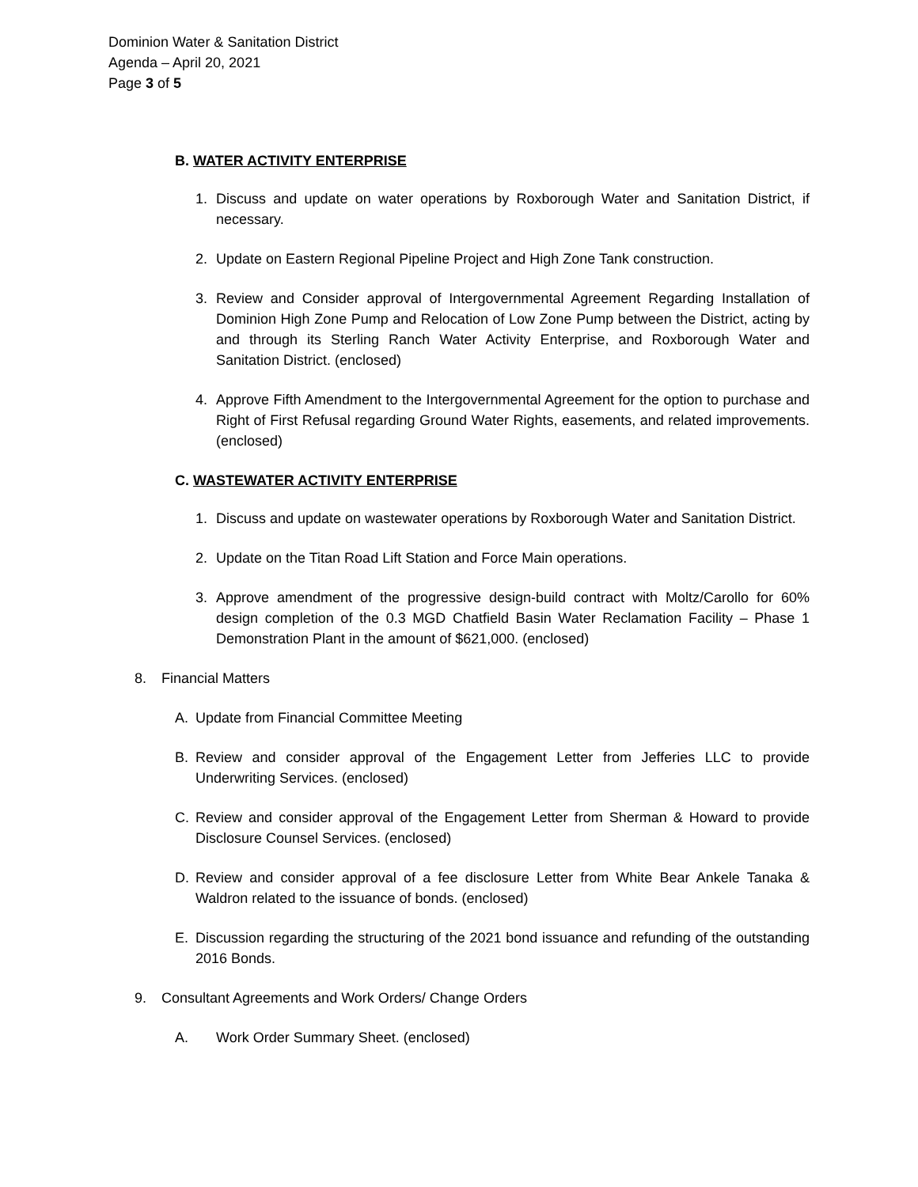Dominion Water & Sanitation District
Agenda – April 20, 2021
Page 3 of 5
B. WATER ACTIVITY ENTERPRISE
1. Discuss and update on water operations by Roxborough Water and Sanitation District, if necessary.
2. Update on Eastern Regional Pipeline Project and High Zone Tank construction.
3. Review and Consider approval of Intergovernmental Agreement Regarding Installation of Dominion High Zone Pump and Relocation of Low Zone Pump between the District, acting by and through its Sterling Ranch Water Activity Enterprise, and Roxborough Water and Sanitation District. (enclosed)
4. Approve Fifth Amendment to the Intergovernmental Agreement for the option to purchase and Right of First Refusal regarding Ground Water Rights, easements, and related improvements. (enclosed)
C. WASTEWATER ACTIVITY ENTERPRISE
1. Discuss and update on wastewater operations by Roxborough Water and Sanitation District.
2. Update on the Titan Road Lift Station and Force Main operations.
3. Approve amendment of the progressive design-build contract with Moltz/Carollo for 60% design completion of the 0.3 MGD Chatfield Basin Water Reclamation Facility – Phase 1 Demonstration Plant in the amount of $621,000. (enclosed)
8. Financial Matters
A. Update from Financial Committee Meeting
B. Review and consider approval of the Engagement Letter from Jefferies LLC to provide Underwriting Services. (enclosed)
C. Review and consider approval of the Engagement Letter from Sherman & Howard to provide Disclosure Counsel Services. (enclosed)
D. Review and consider approval of a fee disclosure Letter from White Bear Ankele Tanaka & Waldron related to the issuance of bonds. (enclosed)
E. Discussion regarding the structuring of the 2021 bond issuance and refunding of the outstanding 2016 Bonds.
9. Consultant Agreements and Work Orders/ Change Orders
A. Work Order Summary Sheet. (enclosed)